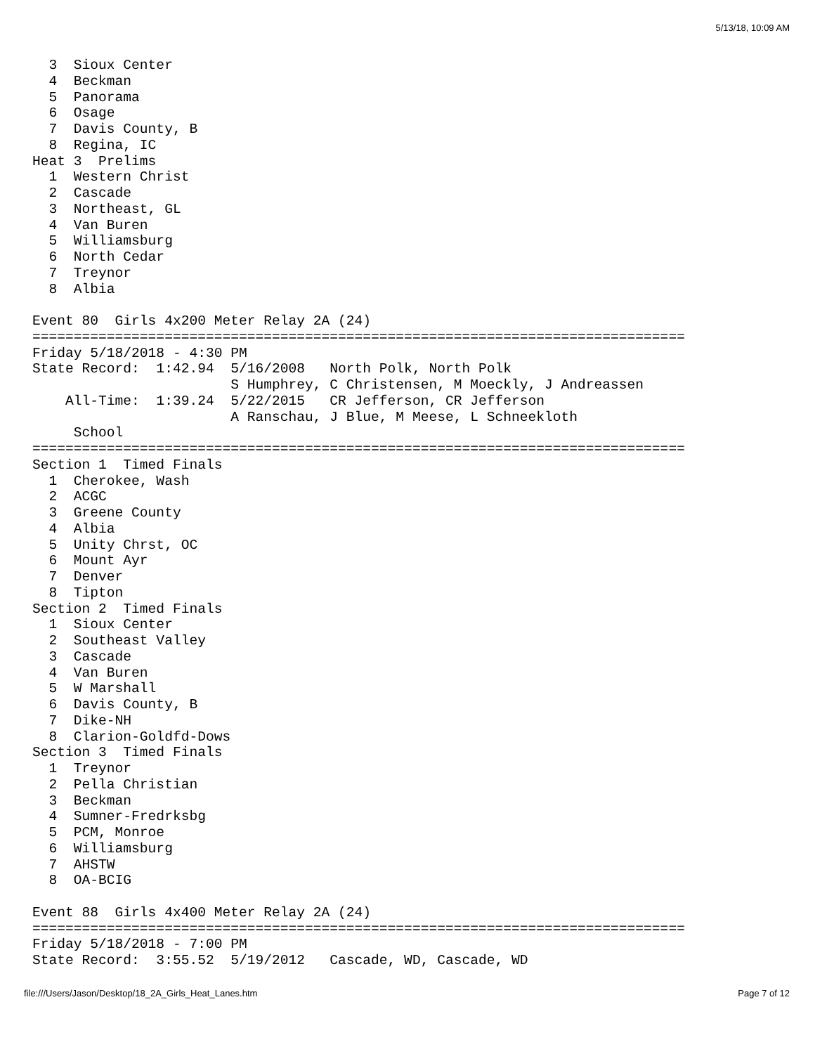5/13/18, 10:09 AM
  3  Sioux Center
  4  Beckman
  5  Panorama
  6  Osage
  7  Davis County, B
  8  Regina, IC
Heat 3  Prelims
  1  Western Christ
  2  Cascade
  3  Northeast, GL
  4  Van Buren
  5  Williamsburg
  6  North Cedar
  7  Treynor
  8  Albia

Event 80  Girls 4x200 Meter Relay 2A (24)
===============================================================================
Friday 5/18/2018 - 4:30 PM
State Record:  1:42.94  5/16/2008   North Polk, North Polk
                        S Humphrey, C Christensen, M Moeckly, J Andreassen
    All-Time:  1:39.24  5/22/2015   CR Jefferson, CR Jefferson
                        A Ranschau, J Blue, M Meese, L Schneekloth
     School
===============================================================================
Section 1  Timed Finals
  1  Cherokee, Wash
  2  ACGC
  3  Greene County
  4  Albia
  5  Unity Chrst, OC
  6  Mount Ayr
  7  Denver
  8  Tipton
Section 2  Timed Finals
  1  Sioux Center
  2  Southeast Valley
  3  Cascade
  4  Van Buren
  5  W Marshall
  6  Davis County, B
  7  Dike-NH
  8  Clarion-Goldfd-Dows
Section 3  Timed Finals
  1  Treynor
  2  Pella Christian
  3  Beckman
  4  Sumner-Fredrksbg
  5  PCM, Monroe
  6  Williamsburg
  7  AHSTW
  8  OA-BCIG

Event 88  Girls 4x400 Meter Relay 2A (24)
===============================================================================
Friday 5/18/2018 - 7:00 PM
State Record:  3:55.52  5/19/2012   Cascade, WD, Cascade, WD
file:///Users/Jason/Desktop/18_2A_Girls_Heat_Lanes.htm Page 7 of 12